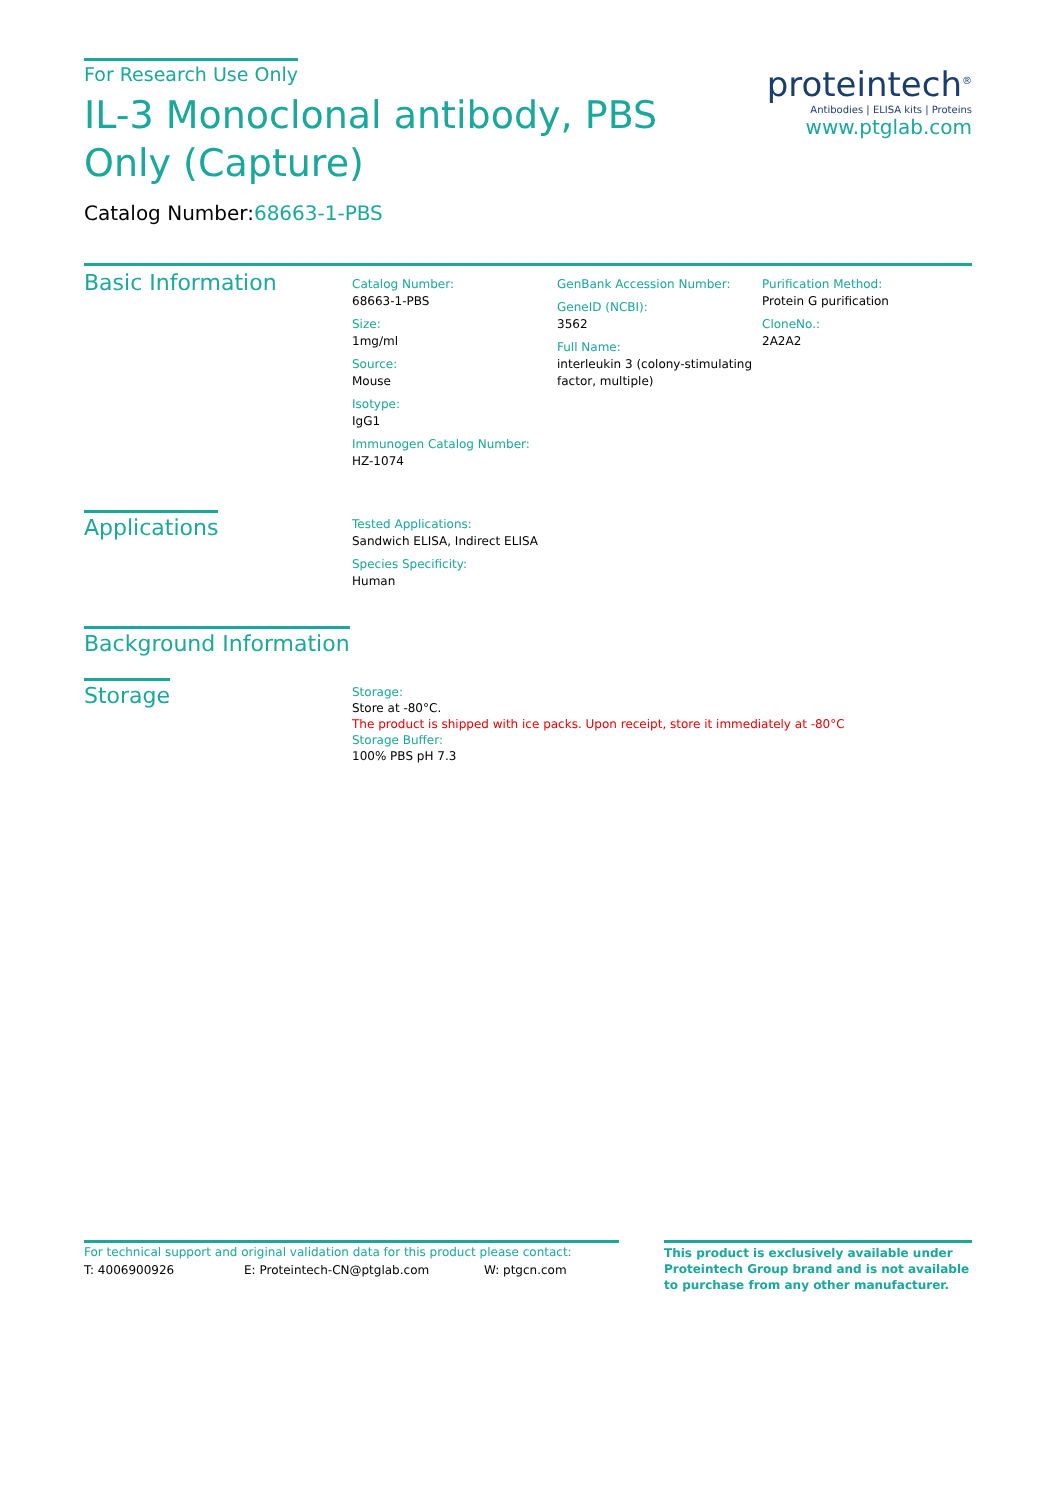For Research Use Only
IL-3 Monoclonal antibody, PBS Only (Capture)
Catalog Number:68663-1-PBS
proteintech<sup>®</sup>
Antibodies | ELISA kits | Proteins
www.ptglab.com
Basic Information
Catalog Number:
68663-1-PBS
Size:
1mg/ml
Source:
Mouse
Isotype:
IgG1
Immunogen Catalog Number:
HZ-1074
GenBank Accession Number:
GeneID (NCBI):
3562
Full Name:
interleukin 3 (colony-stimulating factor, multiple)
Purification Method:
Protein G purification
CloneNo.:
2A2A2
Applications
Tested Applications:
Sandwich ELISA, Indirect ELISA
Species Specificity:
Human
Background Information
Storage
Storage:
Store at -80°C.
The product is shipped with ice packs. Upon receipt, store it immediately at -80°C
Storage Buffer:
100% PBS pH 7.3
For technical support and original validation data for this product please contact:
T: 4006900926 E: Proteintech-CN@ptglab.com W: ptgcn.com
This product is exclusively available under Proteintech Group brand and is not available to purchase from any other manufacturer.